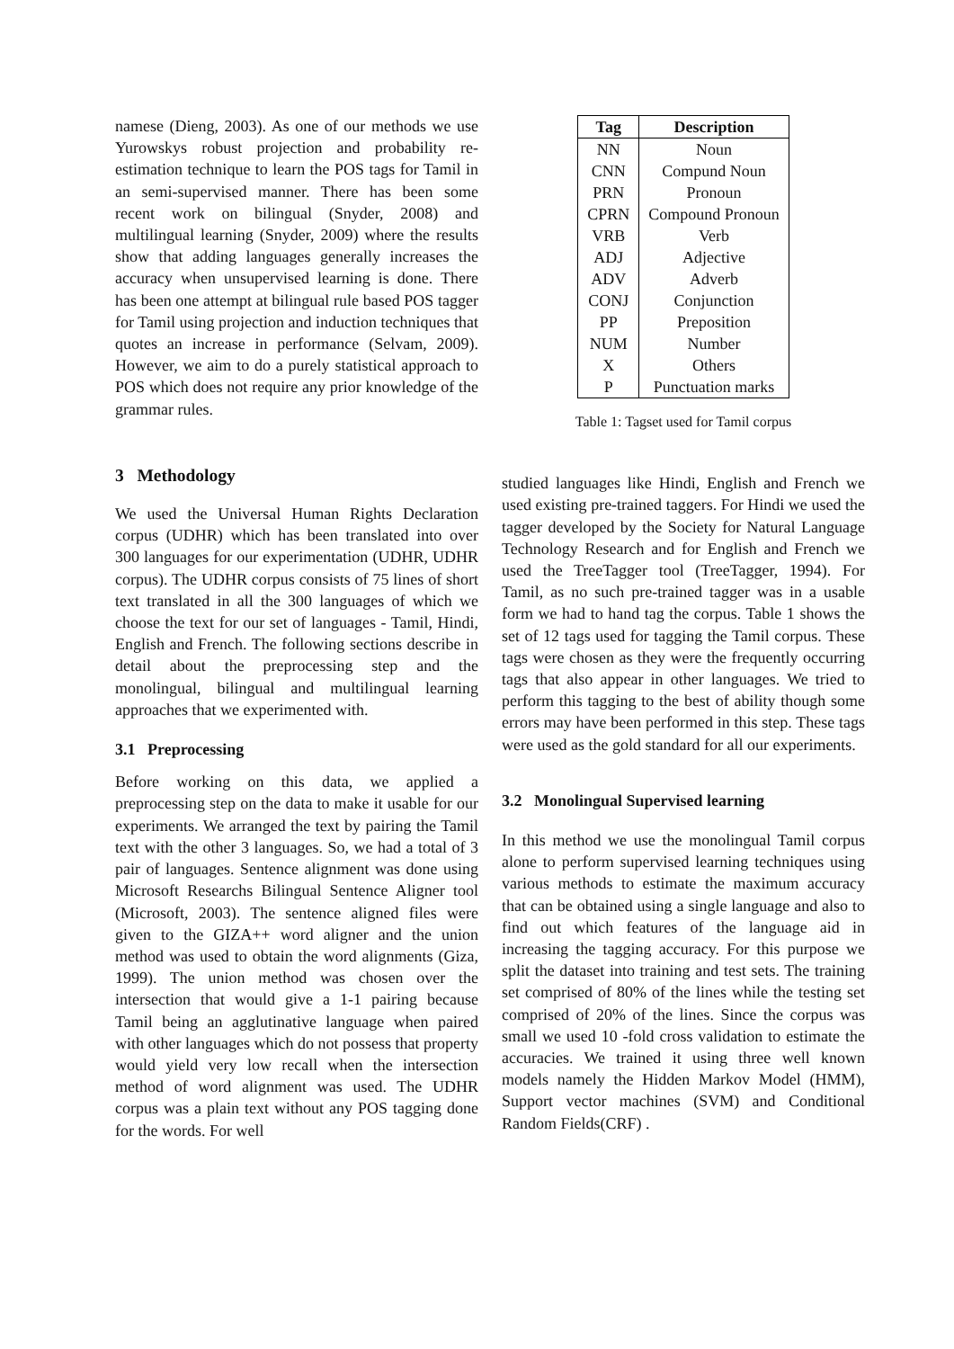namese (Dieng, 2003). As one of our methods we use Yurowskys robust projection and probability re-estimation technique to learn the POS tags for Tamil in an semi-supervised manner. There has been some recent work on bilingual (Snyder, 2008) and multilingual learning (Snyder, 2009) where the results show that adding languages generally increases the accuracy when unsupervised learning is done. There has been one attempt at bilingual rule based POS tagger for Tamil using projection and induction techniques that quotes an increase in performance (Selvam, 2009). However, we aim to do a purely statistical approach to POS which does not require any prior knowledge of the grammar rules.
3 Methodology
We used the Universal Human Rights Declaration corpus (UDHR) which has been translated into over 300 languages for our experimentation (UDHR, UDHR corpus). The UDHR corpus consists of 75 lines of short text translated in all the 300 languages of which we choose the text for our set of languages - Tamil, Hindi, English and French. The following sections describe in detail about the preprocessing step and the monolingual, bilingual and multilingual learning approaches that we experimented with.
3.1 Preprocessing
Before working on this data, we applied a preprocessing step on the data to make it usable for our experiments. We arranged the text by pairing the Tamil text with the other 3 languages. So, we had a total of 3 pair of languages. Sentence alignment was done using Microsoft Researchs Bilingual Sentence Aligner tool (Microsoft, 2003). The sentence aligned files were given to the GIZA++ word aligner and the union method was used to obtain the word alignments (Giza, 1999). The union method was chosen over the intersection that would give a 1-1 pairing because Tamil being an agglutinative language when paired with other languages which do not possess that property would yield very low recall when the intersection method of word alignment was used. The UDHR corpus was a plain text without any POS tagging done for the words. For well
| Tag | Description |
| --- | --- |
| NN | Noun |
| CNN | Compund Noun |
| PRN | Pronoun |
| CPRN | Compound Pronoun |
| VRB | Verb |
| ADJ | Adjective |
| ADV | Adverb |
| CONJ | Conjunction |
| PP | Preposition |
| NUM | Number |
| X | Others |
| P | Punctuation marks |
Table 1: Tagset used for Tamil corpus
studied languages like Hindi, English and French we used existing pre-trained taggers. For Hindi we used the tagger developed by the Society for Natural Language Technology Research and for English and French we used the TreeTagger tool (TreeTagger, 1994). For Tamil, as no such pre-trained tagger was in a usable form we had to hand tag the corpus. Table 1 shows the set of 12 tags used for tagging the Tamil corpus. These tags were chosen as they were the frequently occurring tags that also appear in other languages. We tried to perform this tagging to the best of ability though some errors may have been performed in this step. These tags were used as the gold standard for all our experiments.
3.2 Monolingual Supervised learning
In this method we use the monolingual Tamil corpus alone to perform supervised learning techniques using various methods to estimate the maximum accuracy that can be obtained using a single language and also to find out which features of the language aid in increasing the tagging accuracy. For this purpose we split the dataset into training and test sets. The training set comprised of 80% of the lines while the testing set comprised of 20% of the lines. Since the corpus was small we used 10 -fold cross validation to estimate the accuracies. We trained it using three well known models namely the Hidden Markov Model (HMM), Support vector machines (SVM) and Conditional Random Fields(CRF) .